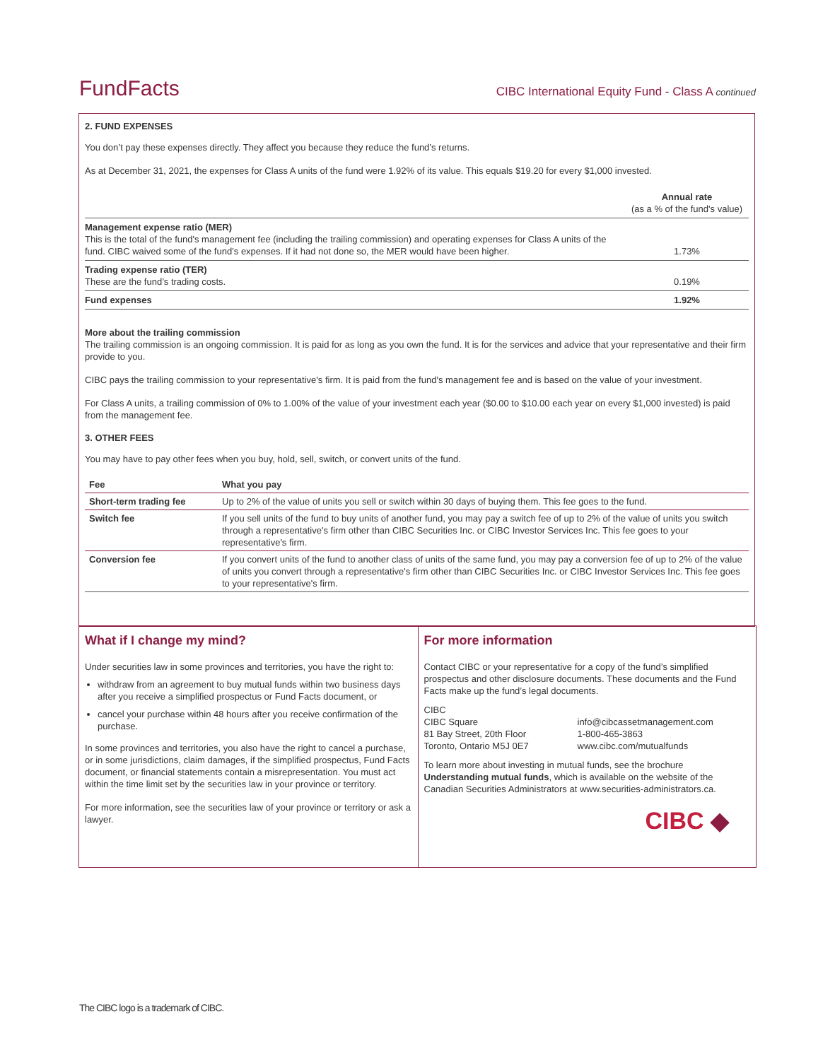FundFacts CIBC International Equity Fund - Class A continued
2. FUND EXPENSES
You don’t pay these expenses directly. They affect you because they reduce the fund’s returns.
As at December 31, 2021, the expenses for Class A units of the fund were 1.92% of its value. This equals $19.20 for every $1,000 invested.
| | Annual rate (as a % of the fund's value) |
| Management expense ratio (MER) This is the total of the fund's management fee (including the trailing commission) and operating expenses for Class A units of the fund. CIBC waived some of the fund’s expenses. If it had not done so, the MER would have been higher. | 1.73% |
| Trading expense ratio (TER) These are the fund’s trading costs. | 0.19% |
| Fund expenses | 1.92% |
More about the trailing commission
The trailing commission is an ongoing commission. It is paid for as long as you own the fund. It is for the services and advice that your representative and their firm provide to you.
CIBC pays the trailing commission to your representative's firm. It is paid from the fund's management fee and is based on the value of your investment.
For Class A units, a trailing commission of 0% to 1.00% of the value of your investment each year ($0.00 to $10.00 each year on every $1,000 invested) is paid from the management fee.
3. OTHER FEES
You may have to pay other fees when you buy, hold, sell, switch, or convert units of the fund.
| Fee | What you pay |
| --- | --- |
| Short-term trading fee | Up to 2% of the value of units you sell or switch within 30 days of buying them. This fee goes to the fund. |
| Switch fee | If you sell units of the fund to buy units of another fund, you may pay a switch fee of up to 2% of the value of units you switch through a representative's firm other than CIBC Securities Inc. or CIBC Investor Services Inc. This fee goes to your representative's firm. |
| Conversion fee | If you convert units of the fund to another class of units of the same fund, you may pay a conversion fee of up to 2% of the value of units you convert through a representative's firm other than CIBC Securities Inc. or CIBC Investor Services Inc. This fee goes to your representative's firm. |
What if I change my mind?
Under securities law in some provinces and territories, you have the right to:
withdraw from an agreement to buy mutual funds within two business days after you receive a simplified prospectus or Fund Facts document, or
cancel your purchase within 48 hours after you receive confirmation of the purchase.
In some provinces and territories, you also have the right to cancel a purchase, or in some jurisdictions, claim damages, if the simplified prospectus, Fund Facts document, or financial statements contain a misrepresentation. You must act within the time limit set by the securities law in your province or territory.
For more information, see the securities law of your province or territory or ask a lawyer.
For more information
Contact CIBC or your representative for a copy of the fund’s simplified prospectus and other disclosure documents. These documents and the Fund Facts make up the fund’s legal documents.
CIBC
CIBC Square
81 Bay Street, 20th Floor
Toronto, Ontario M5J 0E7
info@cibcassetmanagement.com
1-800-465-3863
www.cibc.com/mutualfunds
To learn more about investing in mutual funds, see the brochure Understanding mutual funds, which is available on the website of the Canadian Securities Administrators at www.securities-administrators.ca.
CIBC ◆
The CIBC logo is a trademark of CIBC.